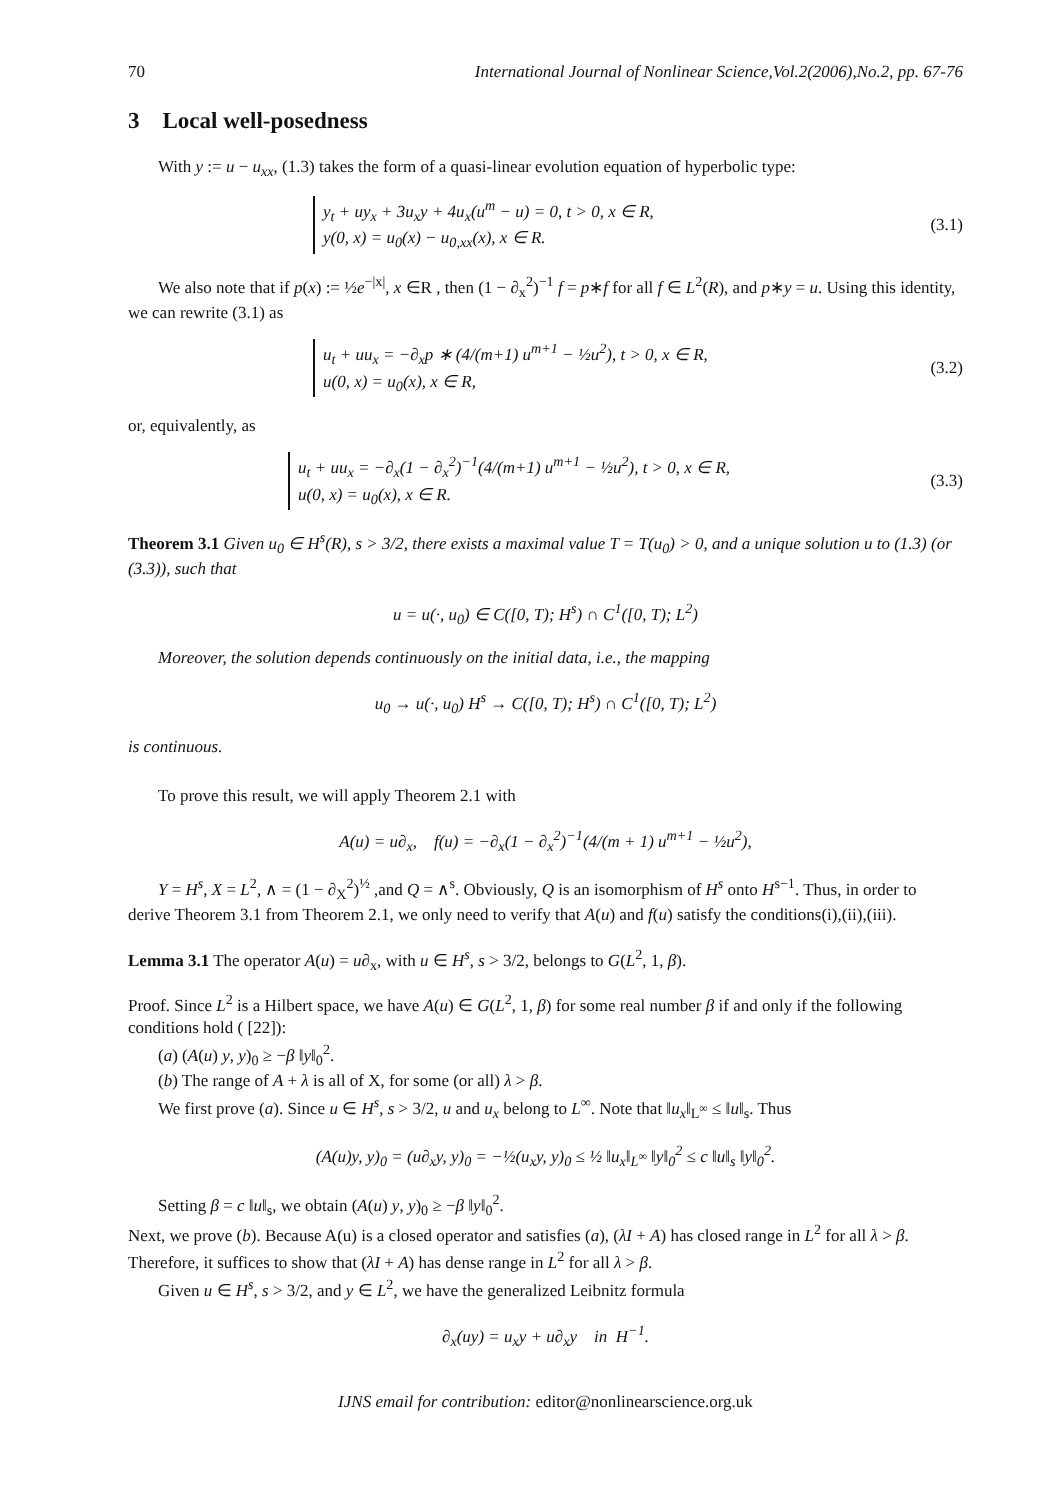70 International Journal of Nonlinear Science,Vol.2(2006),No.2, pp. 67-76
3 Local well-posedness
With y := u − u<sub>xx</sub>, (1.3) takes the form of a quasi-linear evolution equation of hyperbolic type:
y<sub>t</sub> + uy<sub>x</sub> + 3u<sub>x</sub>y + 4u<sub>x</sub>(u<sup>m</sup> − u) = 0, t > 0, x ∈ R,
y(0, x) = u<sub>0</sub>(x) − u<sub>0,xx</sub>(x), x ∈ R.
(3.1)
We also note that if p(x) := ½e<sup>−|x|</sup>, x ∈R , then (1 − ∂<sub>x</sub><sup>2</sup>)<sup>−1</sup> f = p∗f for all f ∈ L<sup>2</sup>(R), and p∗y = u. Using this identity, we can rewrite (3.1) as
u<sub>t</sub> + uu<sub>x</sub> = −∂<sub>x</sub>p ∗ (4/(m+1) u<sup>m+1</sup> − ½u<sup>2</sup>), t > 0, x ∈ R,
u(0, x) = u<sub>0</sub>(x), x ∈ R,
(3.2)
or, equivalently, as
u<sub>t</sub> + uu<sub>x</sub> = −∂<sub>x</sub>(1 − ∂<sub>x</sub><sup>2</sup>)<sup>−1</sup>(4/(m+1) u<sup>m+1</sup> − ½u<sup>2</sup>), t > 0, x ∈ R,
u(0, x) = u<sub>0</sub>(x), x ∈ R.
(3.3)
Theorem 3.1 Given u<sub>0</sub> ∈ H<sup>s</sup>(R), s > 3/2, there exists a maximal value T = T(u<sub>0</sub>) > 0, and a unique solution u to (1.3) (or (3.3)), such that
u = u(·, u<sub>0</sub>) ∈ C([0, T); H<sup>s</sup>) ∩ C<sup>1</sup>([0, T); L<sup>2</sup>)
Moreover, the solution depends continuously on the initial data, i.e., the mapping
u<sub>0</sub> → u(·, u<sub>0</sub>) H<sup>s</sup> → C([0, T); H<sup>s</sup>) ∩ C<sup>1</sup>([0, T); L<sup>2</sup>)
is continuous.
To prove this result, we will apply Theorem 2.1 with
A(u) = u∂<sub>x</sub>, f(u) = −∂<sub>x</sub>(1 − ∂<sub>x</sub><sup>2</sup>)<sup>−1</sup>(4/(m + 1) u<sup>m+1</sup> − ½u<sup>2</sup>),
Y = H<sup>s</sup>, X = L<sup>2</sup>, ∧ = (1 − ∂<sub>X</sub><sup>2</sup>)<sup>½</sup> ,and Q = ∧<sup>s</sup>. Obviously, Q is an isomorphism of H<sup>s</sup> onto H<sup>s−1</sup>. Thus, in order to derive Theorem 3.1 from Theorem 2.1, we only need to verify that A(u) and f(u) satisfy the conditions(i),(ii),(iii).
Lemma 3.1 The operator A(u) = u∂<sub>x</sub>, with u ∈ H<sup>s</sup>, s > 3/2, belongs to G(L<sup>2</sup>, 1, β).
Proof. Since L<sup>2</sup> is a Hilbert space, we have A(u) ∈ G(L<sup>2</sup>, 1, β) for some real number β if and only if the following conditions hold ( [22]):
(a) (A(u) y, y)<sub>0</sub> ≥ −β ‖y‖<sub>0</sub><sup>2</sup>.
(b) The range of A + λ is all of X, for some (or all) λ > β.
We first prove (a). Since u ∈ H<sup>s</sup>, s > 3/2, u and u<sub>x</sub> belong to L<sup>∞</sup>. Note that ‖u<sub>x</sub>‖<sub>L<sup>∞</sup></sub> ≤ ‖u‖<sub>s</sub>. Thus
(A(u)y, y)<sub>0</sub> = (u∂<sub>x</sub>y, y)<sub>0</sub> = −½(u<sub>x</sub>y, y)<sub>0</sub> ≤ ½ ‖u<sub>x</sub>‖<sub>L<sup>∞</sup></sub> ‖y‖<sub>0</sub><sup>2</sup> ≤ c ‖u‖<sub>s</sub> ‖y‖<sub>0</sub><sup>2</sup>.
Setting β = c ‖u‖<sub>s</sub>, we obtain (A(u) y, y)<sub>0</sub> ≥ −β ‖y‖<sub>0</sub><sup>2</sup>.
Next, we prove (b). Because A(u) is a closed operator and satisfies (a), (λI + A) has closed range in L<sup>2</sup> for all λ > β. Therefore, it suffices to show that (λI + A) has dense range in L<sup>2</sup> for all λ > β.
Given u ∈ H<sup>s</sup>, s > 3/2, and y ∈ L<sup>2</sup>, we have the generalized Leibnitz formula
∂<sub>x</sub>(uy) = u<sub>x</sub>y + u∂<sub>x</sub>y in H<sup>−1</sup>.
IJNS email for contribution: editor@nonlinearscience.org.uk